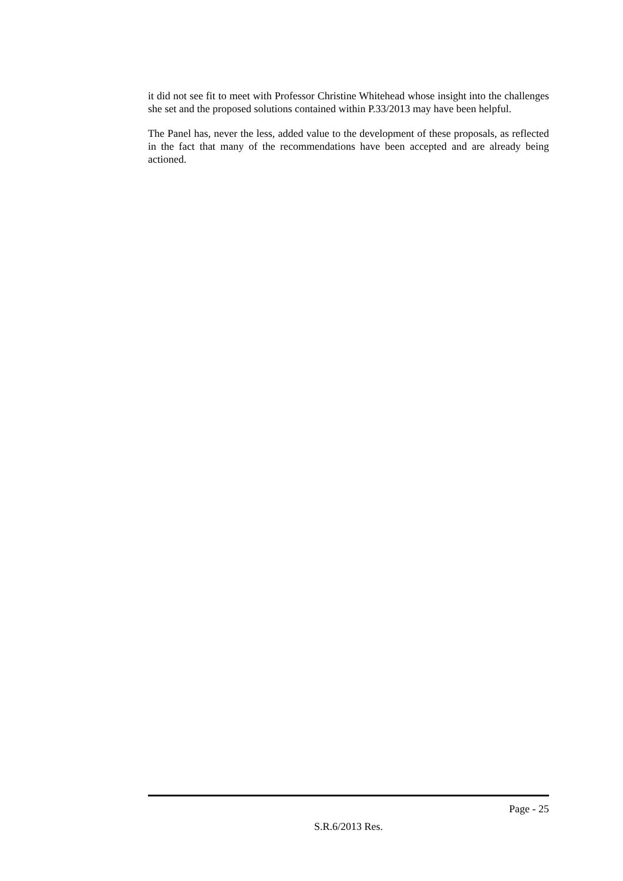it did not see fit to meet with Professor Christine Whitehead whose insight into the challenges she set and the proposed solutions contained within P.33/2013 may have been helpful.
The Panel has, never the less, added value to the development of these proposals, as reflected in the fact that many of the recommendations have been accepted and are already being actioned.
Page - 25
S.R.6/2013 Res.